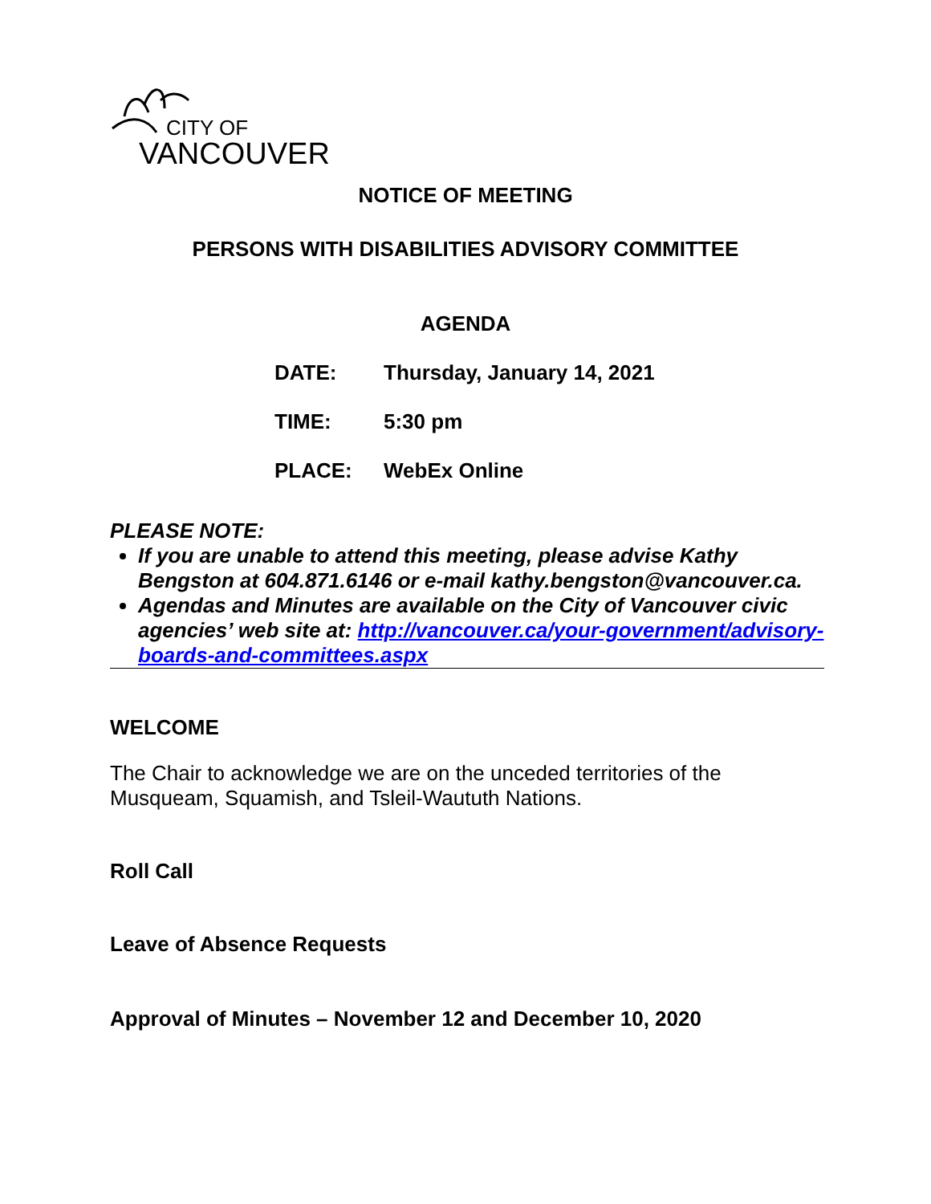CITY OF
VANCOUVER
NOTICE OF MEETING
PERSONS WITH DISABILITIES ADVISORY COMMITTEE
AGENDA
DATE: Thursday, January 14, 2021
TIME: 5:30 pm
PLACE: WebEx Online
PLEASE NOTE:
If you are unable to attend this meeting, please advise Kathy Bengston at 604.871.6146 or e-mail kathy.bengston@vancouver.ca.
Agendas and Minutes are available on the City of Vancouver civic agencies’ web site at: http://vancouver.ca/your-government/advisory-boards-and-committees.aspx
WELCOME
The Chair to acknowledge we are on the unceded territories of the Musqueam, Squamish, and Tsleil-Waututh Nations.
Roll Call
Leave of Absence Requests
Approval of Minutes – November 12 and December 10, 2020